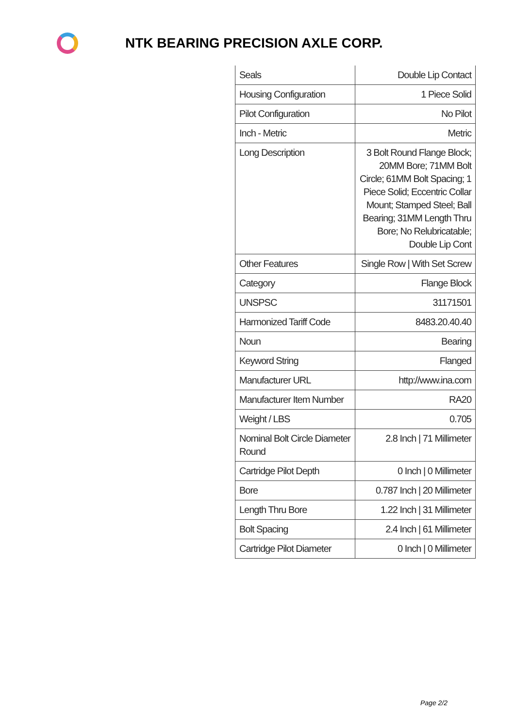NTK BEARING PRECISION AXLE CORP.
| Seals | Double Lip Contact |
| Housing Configuration | 1 Piece Solid |
| Pilot Configuration | No Pilot |
| Inch - Metric | Metric |
| Long Description | 3 Bolt Round Flange Block; 20MM Bore; 71MM Bolt Circle; 61MM Bolt Spacing; 1 Piece Solid; Eccentric Collar Mount; Stamped Steel; Ball Bearing; 31MM Length Thru Bore; No Relubricatable; Double Lip Cont |
| Other Features | Single Row / With Set Screw |
| Category | Flange Block |
| UNSPSC | 31171501 |
| Harmonized Tariff Code | 8483.20.40.40 |
| Noun | Bearing |
| Keyword String | Flanged |
| Manufacturer URL | http://www.ina.com |
| Manufacturer Item Number | RA20 |
| Weight / LBS | 0.705 |
| Nominal Bolt Circle Diameter Round | 2.8 Inch / 71 Millimeter |
| Cartridge Pilot Depth | 0 Inch / 0 Millimeter |
| Bore | 0.787 Inch / 20 Millimeter |
| Length Thru Bore | 1.22 Inch / 31 Millimeter |
| Bolt Spacing | 2.4 Inch / 61 Millimeter |
| Cartridge Pilot Diameter | 0 Inch / 0 Millimeter |
Page 2/2